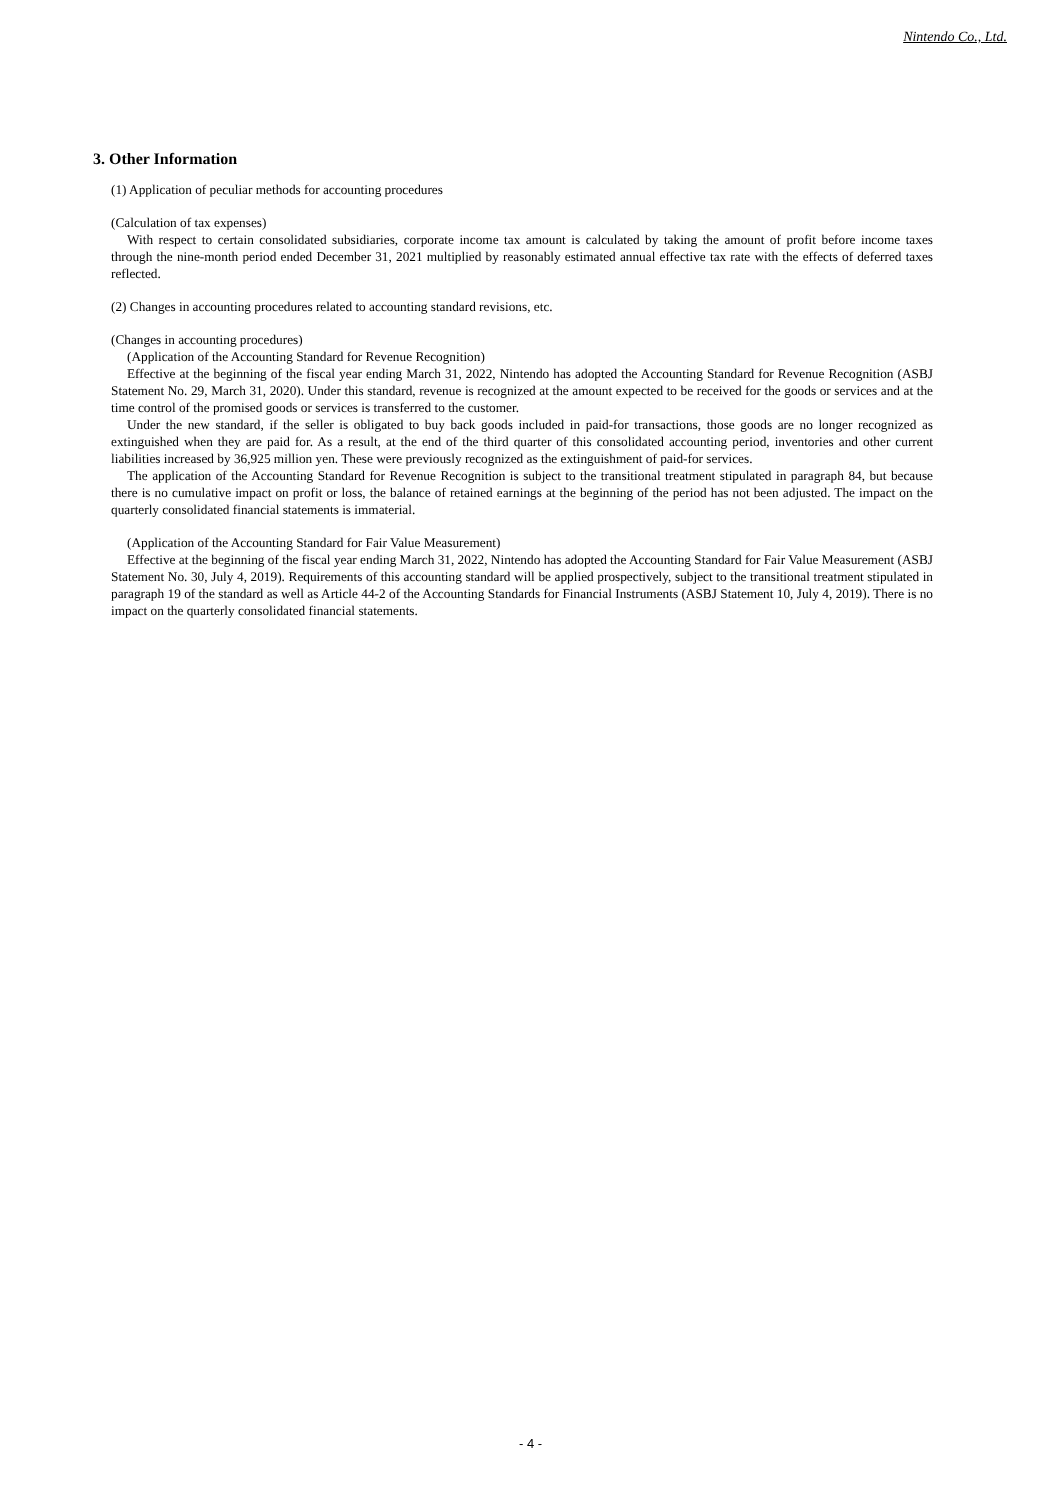Nintendo Co., Ltd.
3. Other Information
(1) Application of peculiar methods for accounting procedures
(Calculation of tax expenses)
With respect to certain consolidated subsidiaries, corporate income tax amount is calculated by taking the amount of profit before income taxes through the nine-month period ended December 31, 2021 multiplied by reasonably estimated annual effective tax rate with the effects of deferred taxes reflected.
(2) Changes in accounting procedures related to accounting standard revisions, etc.
(Changes in accounting procedures)
(Application of the Accounting Standard for Revenue Recognition)
Effective at the beginning of the fiscal year ending March 31, 2022, Nintendo has adopted the Accounting Standard for Revenue Recognition (ASBJ Statement No. 29, March 31, 2020). Under this standard, revenue is recognized at the amount expected to be received for the goods or services and at the time control of the promised goods or services is transferred to the customer.
Under the new standard, if the seller is obligated to buy back goods included in paid-for transactions, those goods are no longer recognized as extinguished when they are paid for. As a result, at the end of the third quarter of this consolidated accounting period, inventories and other current liabilities increased by 36,925 million yen. These were previously recognized as the extinguishment of paid-for services.
The application of the Accounting Standard for Revenue Recognition is subject to the transitional treatment stipulated in paragraph 84, but because there is no cumulative impact on profit or loss, the balance of retained earnings at the beginning of the period has not been adjusted. The impact on the quarterly consolidated financial statements is immaterial.
(Application of the Accounting Standard for Fair Value Measurement)
Effective at the beginning of the fiscal year ending March 31, 2022, Nintendo has adopted the Accounting Standard for Fair Value Measurement (ASBJ Statement No. 30, July 4, 2019). Requirements of this accounting standard will be applied prospectively, subject to the transitional treatment stipulated in paragraph 19 of the standard as well as Article 44-2 of the Accounting Standards for Financial Instruments (ASBJ Statement 10, July 4, 2019). There is no impact on the quarterly consolidated financial statements.
- 4 -